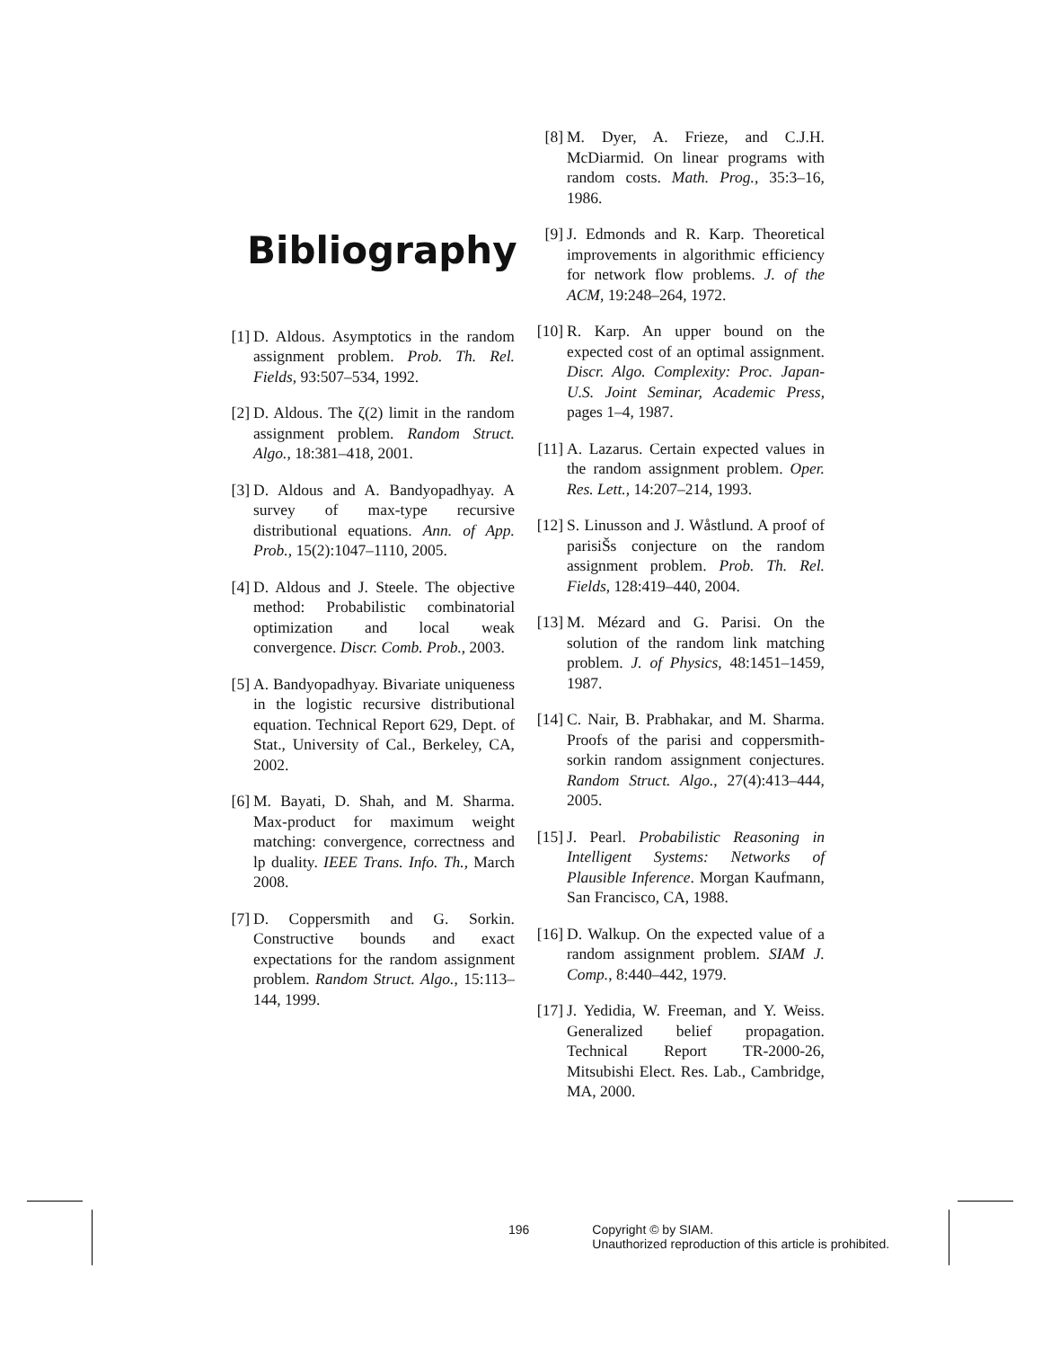Bibliography
[1] D. Aldous. Asymptotics in the random assignment problem. Prob. Th. Rel. Fields, 93:507–534, 1992.
[2] D. Aldous. The ζ(2) limit in the random assignment problem. Random Struct. Algo., 18:381–418, 2001.
[3] D. Aldous and A. Bandyopadhyay. A survey of max-type recursive distributional equations. Ann. of App. Prob., 15(2):1047–1110, 2005.
[4] D. Aldous and J. Steele. The objective method: Probabilistic combinatorial optimization and local weak convergence. Discr. Comb. Prob., 2003.
[5] A. Bandyopadhyay. Bivariate uniqueness in the logistic recursive distributional equation. Technical Report 629, Dept. of Stat., University of Cal., Berkeley, CA, 2002.
[6] M. Bayati, D. Shah, and M. Sharma. Max-product for maximum weight matching: convergence, correctness and lp duality. IEEE Trans. Info. Th., March 2008.
[7] D. Coppersmith and G. Sorkin. Constructive bounds and exact expectations for the random assignment problem. Random Struct. Algo., 15:113–144, 1999.
[8] M. Dyer, A. Frieze, and C.J.H. McDiarmid. On linear programs with random costs. Math. Prog., 35:3–16, 1986.
[9] J. Edmonds and R. Karp. Theoretical improvements in algorithmic efficiency for network flow problems. J. of the ACM, 19:248–264, 1972.
[10] R. Karp. An upper bound on the expected cost of an optimal assignment. Discr. Algo. Complexity: Proc. Japan- U.S. Joint Seminar, Academic Press, pages 1–4, 1987.
[11] A. Lazarus. Certain expected values in the random assignment problem. Oper. Res. Lett., 14:207–214, 1993.
[12] S. Linusson and J. Wåstlund. A proof of parisiŠs conjecture on the random assignment problem. Prob. Th. Rel. Fields, 128:419–440, 2004.
[13] M. Mézard and G. Parisi. On the solution of the random link matching problem. J. of Physics, 48:1451–1459, 1987.
[14] C. Nair, B. Prabhakar, and M. Sharma. Proofs of the parisi and coppersmith-sorkin random assignment conjectures. Random Struct. Algo., 27(4):413–444, 2005.
[15] J. Pearl. Probabilistic Reasoning in Intelligent Systems: Networks of Plausible Inference. Morgan Kaufmann, San Francisco, CA, 1988.
[16] D. Walkup. On the expected value of a random assignment problem. SIAM J. Comp., 8:440–442, 1979.
[17] J. Yedidia, W. Freeman, and Y. Weiss. Generalized belief propagation. Technical Report TR-2000-26, Mitsubishi Elect. Res. Lab., Cambridge, MA, 2000.
196 Copyright © by SIAM.
Unauthorized reproduction of this article is prohibited.